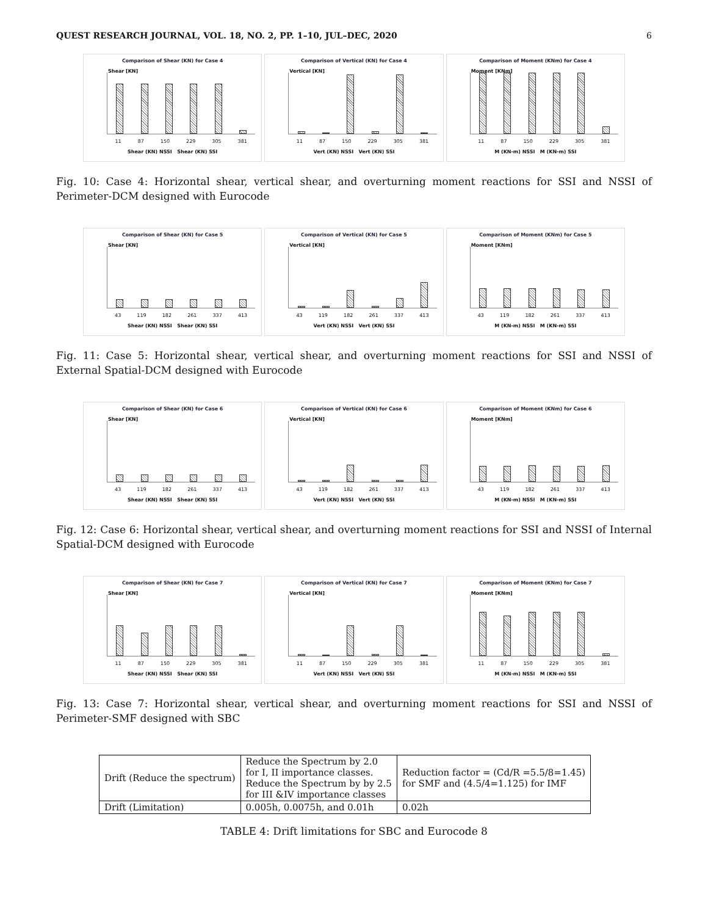QUEST RESEARCH JOURNAL, VOL. 18, NO. 2, PP. 1–10, JUL–DEC, 2020 6
Comparison of Shear (KN) for Case 4
Shear [KN]
11 87 150 229 305 381
Shear (KN) NSSI Shear (KN) SSI
Comparison of Vertical (KN) for Case 4
Vertical [KN]
11 87 150 229 305 381
Vert (KN) NSSI Vert (KN) SSI
Comparison of Moment (KNm) for Case 4
Moment [KNm]
11 87 150 229 305 381
M (KN-m) NSSI M (KN-m) SSI
Fig. 10: Case 4: Horizontal shear, vertical shear, and overturning moment reactions for SSI and NSSI of Perimeter-DCM designed with Eurocode
Comparison of Shear (KN) for Case 5
Shear [KN]
43 119 182 261 337 413
Shear (KN) NSSI Shear (KN) SSI
Comparison of Vertical (KN) for Case 5
Vertical [KN]
43 119 182 261 337 413
Vert (KN) NSSI Vert (KN) SSI
Comparison of Moment (KNm) for Case 5
Moment [KNm]
43 119 182 261 337 413
M (KN-m) NSSI M (KN-m) SSI
Fig. 11: Case 5: Horizontal shear, vertical shear, and overturning moment reactions for SSI and NSSI of External Spatial-DCM designed with Eurocode
Comparison of Shear (KN) for Case 6
Shear [KN]
43 119 182 261 337 413
Shear (KN) NSSI Shear (KN) SSI
Comparison of Vertical (KN) for Case 6
Vertical [KN]
43 119 182 261 337 413
Vert (KN) NSSI Vert (KN) SSI
Comparison of Moment (KNm) for Case 6
Moment [KNm]
43 119 182 261 337 413
M (KN-m) NSSI M (KN-m) SSI
Fig. 12: Case 6: Horizontal shear, vertical shear, and overturning moment reactions for SSI and NSSI of Internal Spatial-DCM designed with Eurocode
Comparison of Shear (KN) for Case 7
Shear [KN]
11 87 150 229 305 381
Shear (KN) NSSI Shear (KN) SSI
Comparison of Vertical (KN) for Case 7
Vertical [KN]
11 87 150 229 305 381
Vert (KN) NSSI Vert (KN) SSI
Comparison of Moment (KNm) for Case 7
Moment [KNm]
11 87 150 229 305 381
M (KN-m) NSSI M (KN-m) SSI
Fig. 13: Case 7: Horizontal shear, vertical shear, and overturning moment reactions for SSI and NSSI of Perimeter-SMF designed with SBC
| Drift (Reduce the spectrum) | Reduce the Spectrum by 2.0 for I, II importance classes. Reduce the Spectrum by by 2.5 for III &IV importance classes | Reduction factor = (Cd/R =5.5/8=1.45) for SMF and (4.5/4=1.125) for IMF |
| Drift (Limitation) | 0.005h, 0.0075h, and 0.01h | 0.02h |
TABLE 4: Drift limitations for SBC and Eurocode 8